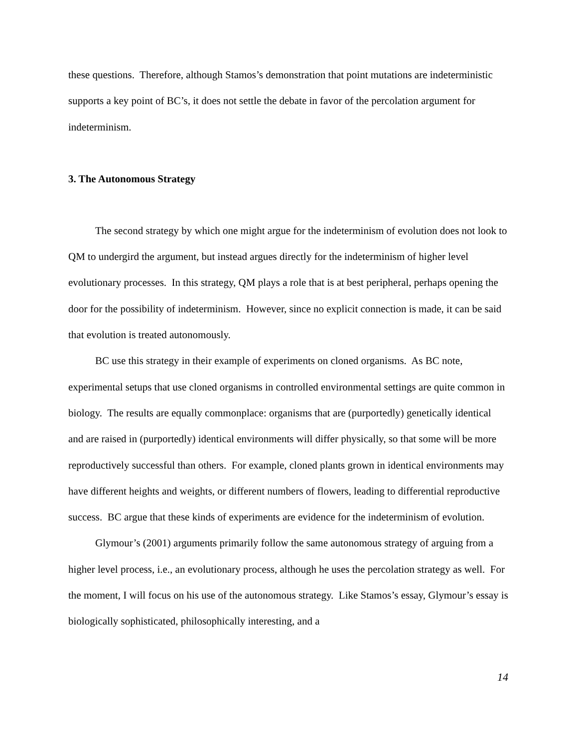these questions. Therefore, although Stamos’s demonstration that point mutations are indeterministic supports a key point of BC’s, it does not settle the debate in favor of the percolation argument for indeterminism.
3. The Autonomous Strategy
The second strategy by which one might argue for the indeterminism of evolution does not look to QM to undergird the argument, but instead argues directly for the indeterminism of higher level evolutionary processes. In this strategy, QM plays a role that is at best peripheral, perhaps opening the door for the possibility of indeterminism. However, since no explicit connection is made, it can be said that evolution is treated autonomously.
BC use this strategy in their example of experiments on cloned organisms. As BC note, experimental setups that use cloned organisms in controlled environmental settings are quite common in biology. The results are equally commonplace: organisms that are (purportedly) genetically identical and are raised in (purportedly) identical environments will differ physically, so that some will be more reproductively successful than others. For example, cloned plants grown in identical environments may have different heights and weights, or different numbers of flowers, leading to differential reproductive success. BC argue that these kinds of experiments are evidence for the indeterminism of evolution.
Glymour’s (2001) arguments primarily follow the same autonomous strategy of arguing from a higher level process, i.e., an evolutionary process, although he uses the percolation strategy as well. For the moment, I will focus on his use of the autonomous strategy. Like Stamos’s essay, Glymour’s essay is biologically sophisticated, philosophically interesting, and a
14